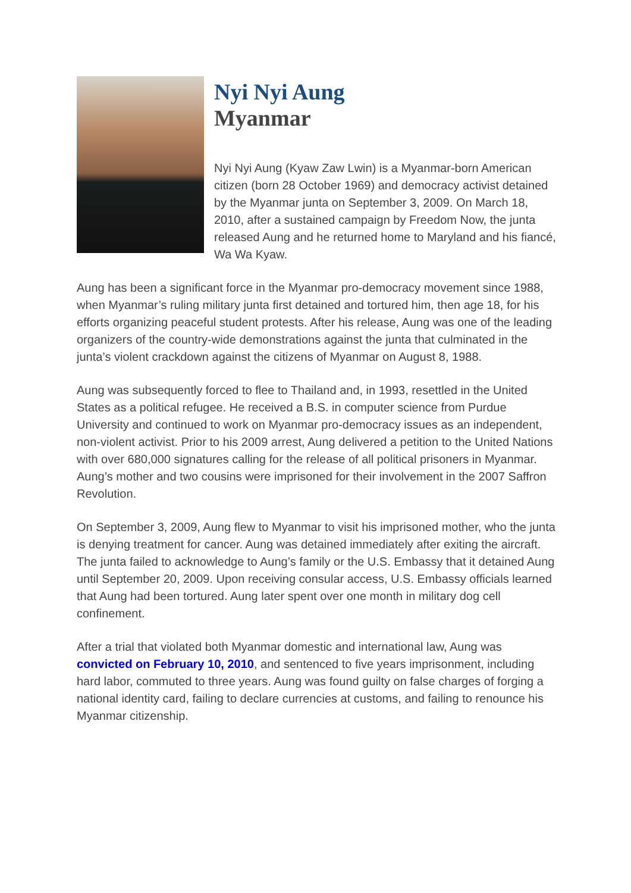Nyi Nyi Aung
Myanmar
Nyi Nyi Aung (Kyaw Zaw Lwin) is a Myanmar-born American citizen (born 28 October 1969) and democracy activist detained by the Myanmar junta on September 3, 2009. On March 18, 2010, after a sustained campaign by Freedom Now, the junta released Aung and he returned home to Maryland and his fiancé, Wa Wa Kyaw.
Aung has been a significant force in the Myanmar pro-democracy movement since 1988, when Myanmar’s ruling military junta first detained and tortured him, then age 18, for his efforts organizing peaceful student protests. After his release, Aung was one of the leading organizers of the country-wide demonstrations against the junta that culminated in the junta’s violent crackdown against the citizens of Myanmar on August 8, 1988.
Aung was subsequently forced to flee to Thailand and, in 1993, resettled in the United States as a political refugee. He received a B.S. in computer science from Purdue University and continued to work on Myanmar pro-democracy issues as an independent, non-violent activist. Prior to his 2009 arrest, Aung delivered a petition to the United Nations with over 680,000 signatures calling for the release of all political prisoners in Myanmar. Aung’s mother and two cousins were imprisoned for their involvement in the 2007 Saffron Revolution.
On September 3, 2009, Aung flew to Myanmar to visit his imprisoned mother, who the junta is denying treatment for cancer. Aung was detained immediately after exiting the aircraft. The junta failed to acknowledge to Aung’s family or the U.S. Embassy that it detained Aung until September 20, 2009. Upon receiving consular access, U.S. Embassy officials learned that Aung had been tortured. Aung later spent over one month in military dog cell confinement.
After a trial that violated both Myanmar domestic and international law, Aung was convicted on February 10, 2010, and sentenced to five years imprisonment, including hard labor, commuted to three years. Aung was found guilty on false charges of forging a national identity card, failing to declare currencies at customs, and failing to renounce his Myanmar citizenship.